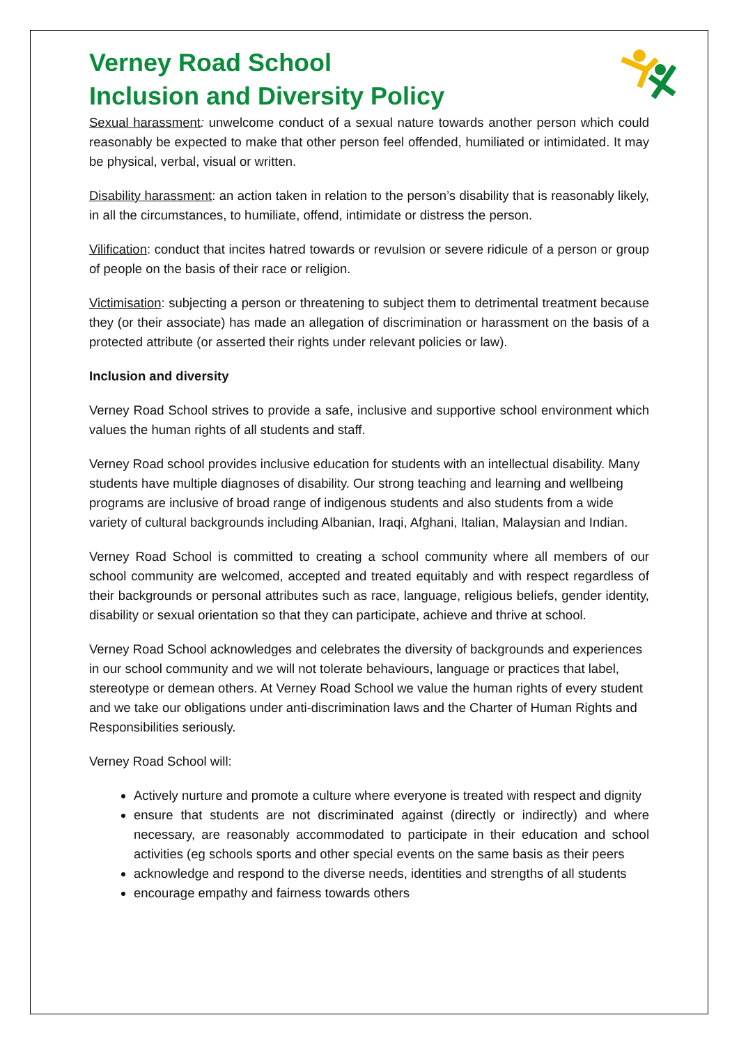Verney Road School
Inclusion and Diversity Policy
Sexual harassment: unwelcome conduct of a sexual nature towards another person which could reasonably be expected to make that other person feel offended, humiliated or intimidated. It may be physical, verbal, visual or written.
Disability harassment: an action taken in relation to the person’s disability that is reasonably likely, in all the circumstances, to humiliate, offend, intimidate or distress the person.
Vilification: conduct that incites hatred towards or revulsion or severe ridicule of a person or group of people on the basis of their race or religion.
Victimisation: subjecting a person or threatening to subject them to detrimental treatment because they (or their associate) has made an allegation of discrimination or harassment on the basis of a protected attribute (or asserted their rights under relevant policies or law).
Inclusion and diversity
Verney Road School strives to provide a safe, inclusive and supportive school environment which values the human rights of all students and staff.
Verney Road school provides inclusive education for students with an intellectual disability. Many students have multiple diagnoses of disability. Our strong teaching and learning and wellbeing programs are inclusive of broad range of indigenous students and also students from a wide variety of cultural backgrounds including Albanian, Iraqi, Afghani, Italian, Malaysian and Indian.
Verney Road School is committed to creating a school community where all members of our school community are welcomed, accepted and treated equitably and with respect regardless of their backgrounds or personal attributes such as race, language, religious beliefs, gender identity, disability or sexual orientation so that they can participate, achieve and thrive at school.
Verney Road School acknowledges and celebrates the diversity of backgrounds and experiences in our school community and we will not tolerate behaviours, language or practices that label, stereotype or demean others. At Verney Road School we value the human rights of every student and we take our obligations under anti-discrimination laws and the Charter of Human Rights and Responsibilities seriously.
Verney Road School will:
Actively nurture and promote a culture where everyone is treated with respect and dignity
ensure that students are not discriminated against (directly or indirectly) and where necessary, are reasonably accommodated to participate in their education and school activities (eg schools sports and other special events on the same basis as their peers
acknowledge and respond to the diverse needs, identities and strengths of all students
encourage empathy and fairness towards others